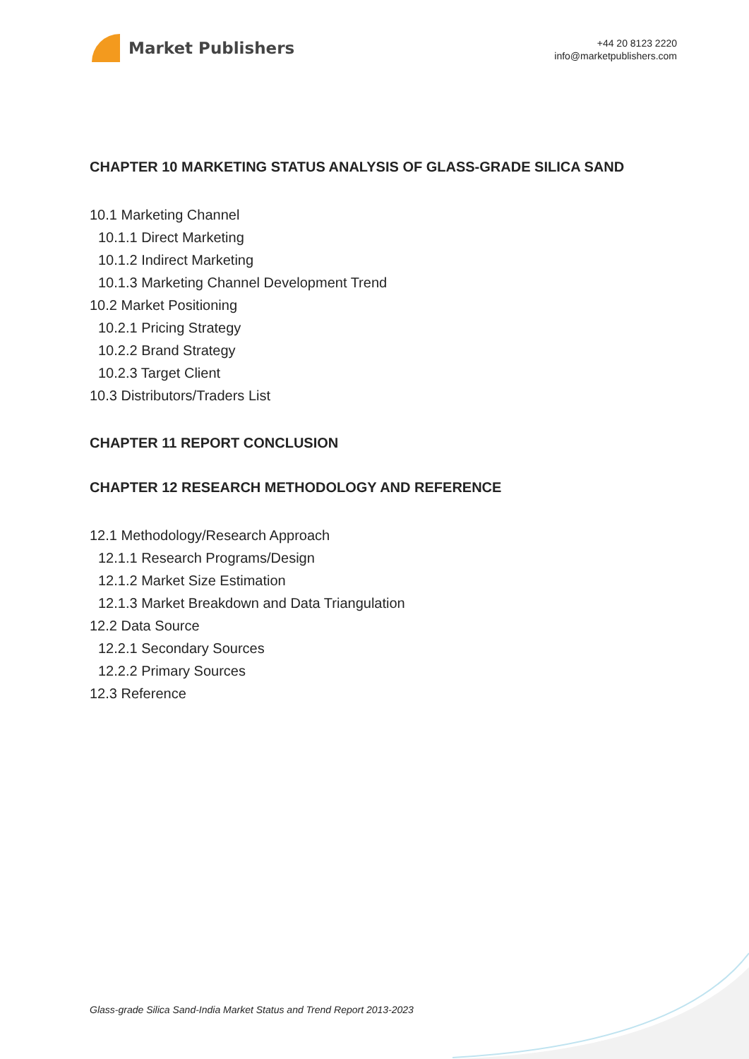Market Publishers
+44 20 8123 2220
info@marketpublishers.com
CHAPTER 10 MARKETING STATUS ANALYSIS OF GLASS-GRADE SILICA SAND
10.1 Marketing Channel
10.1.1 Direct Marketing
10.1.2 Indirect Marketing
10.1.3 Marketing Channel Development Trend
10.2 Market Positioning
10.2.1 Pricing Strategy
10.2.2 Brand Strategy
10.2.3 Target Client
10.3 Distributors/Traders List
CHAPTER 11 REPORT CONCLUSION
CHAPTER 12 RESEARCH METHODOLOGY AND REFERENCE
12.1 Methodology/Research Approach
12.1.1 Research Programs/Design
12.1.2 Market Size Estimation
12.1.3 Market Breakdown and Data Triangulation
12.2 Data Source
12.2.1 Secondary Sources
12.2.2 Primary Sources
12.3 Reference
Glass-grade Silica Sand-India Market Status and Trend Report 2013-2023